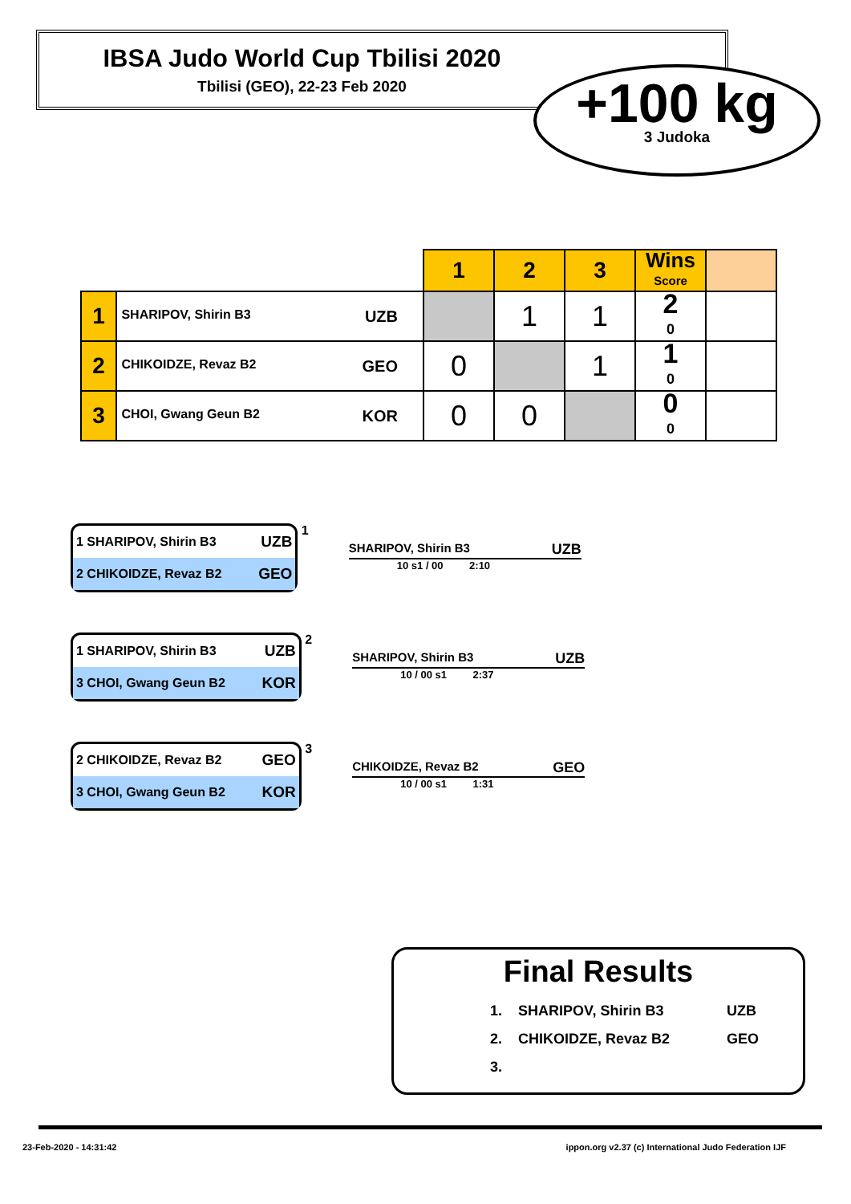IBSA Judo World Cup Tbilisi 2020
Tbilisi (GEO), 22-23 Feb 2020
+100 kg
3 Judoka
| | | 1 | 2 | 3 | Wins Score | |
| 1 | SHARIPOV, Shirin B3 UZB | | 1 | 1 | 2 0 | |
| 2 | CHIKOIDZE, Revaz B2 GEO | 0 | | 1 | 1 0 | |
| 3 | CHOI, Gwang Geun B2 KOR | 0 | 0 | | 0 0 | |
| 1 SHARIPOV, Shirin B3 | UZB |
| 2 CHIKOIDZE, Revaz B2 | GEO |
1
SHARIPOV, Shirin B3 UZB
10 s1 / 00 2:10
| 1 SHARIPOV, Shirin B3 | UZB |
| 3 CHOI, Gwang Geun B2 | KOR |
2
SHARIPOV, Shirin B3 UZB
10 / 00 s1 2:37
| 2 CHIKOIDZE, Revaz B2 | GEO |
| 3 CHOI, Gwang Geun B2 | KOR |
3
CHIKOIDZE, Revaz B2 GEO
10 / 00 s1 1:31
Final Results
| 1. | SHARIPOV, Shirin B3 | UZB |
| 2. | CHIKOIDZE, Revaz B2 | GEO |
| 3. | | |
23-Feb-2020 - 14:31:42 ippon.org v2.37 (c) International Judo Federation IJF